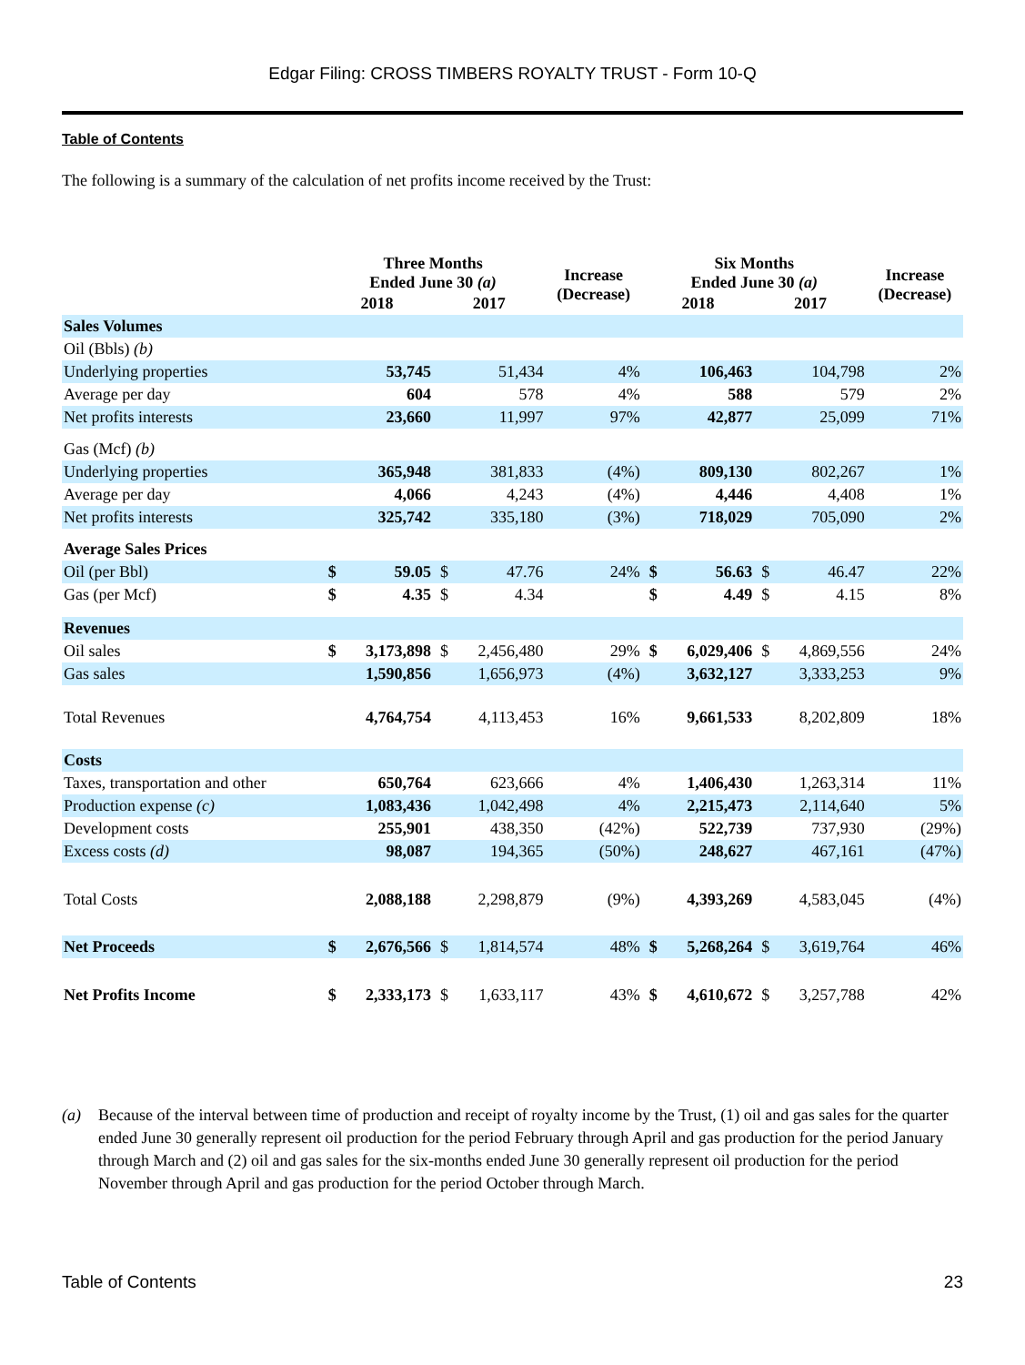Edgar Filing: CROSS TIMBERS ROYALTY TRUST - Form 10-Q
Table of Contents
The following is a summary of the calculation of net profits income received by the Trust:
| | Three Months Ended June 30 (a) | | | | Increase (Decrease) | Six Months Ended June 30 (a) | | | | Increase (Decrease) |
| --- | --- | --- | --- | --- | --- | --- | --- | --- | --- | --- |
| | 2018 | | 2017 | | | 2018 | | 2017 | | |
| Sales Volumes | | | | | | | | | | |
| Oil (Bbls) (b) | | | | | | | | | | |
| Underlying properties | | 53,745 | | 51,434 | 4% | | 106,463 | | 104,798 | 2% |
| Average per day | | 604 | | 578 | 4% | | 588 | | 579 | 2% |
| Net profits interests | | 23,660 | | 11,997 | 97% | | 42,877 | | 25,099 | 71% |
| Gas (Mcf) (b) | | | | | | | | | | |
| Underlying properties | | 365,948 | | 381,833 | (4%) | | 809,130 | | 802,267 | 1% |
| Average per day | | 4,066 | | 4,243 | (4%) | | 4,446 | | 4,408 | 1% |
| Net profits interests | | 325,742 | | 335,180 | (3%) | | 718,029 | | 705,090 | 2% |
| Average Sales Prices | | | | | | | | | | |
| Oil (per Bbl) | $ | 59.05 | $ | 47.76 | 24% | $ | 56.63 | $ | 46.47 | 22% |
| Gas (per Mcf) | $ | 4.35 | $ | 4.34 | | $ | 4.49 | $ | 4.15 | 8% |
| Revenues | | | | | | | | | | |
| Oil sales | $ | 3,173,898 | $ | 2,456,480 | 29% | $ | 6,029,406 | $ | 4,869,556 | 24% |
| Gas sales | | 1,590,856 | | 1,656,973 | (4%) | | 3,632,127 | | 3,333,253 | 9% |
| Total Revenues | | 4,764,754 | | 4,113,453 | 16% | | 9,661,533 | | 8,202,809 | 18% |
| Costs | | | | | | | | | | |
| Taxes, transportation and other | | 650,764 | | 623,666 | 4% | | 1,406,430 | | 1,263,314 | 11% |
| Production expense (c) | | 1,083,436 | | 1,042,498 | 4% | | 2,215,473 | | 2,114,640 | 5% |
| Development costs | | 255,901 | | 438,350 | (42%) | | 522,739 | | 737,930 | (29%) |
| Excess costs (d) | | 98,087 | | 194,365 | (50%) | | 248,627 | | 467,161 | (47%) |
| Total Costs | | 2,088,188 | | 2,298,879 | (9%) | | 4,393,269 | | 4,583,045 | (4%) |
| Net Proceeds | $ | 2,676,566 | $ | 1,814,574 | 48% | $ | 5,268,264 | $ | 3,619,764 | 46% |
| Net Profits Income | $ | 2,333,173 | $ | 1,633,117 | 43% | $ | 4,610,672 | $ | 3,257,788 | 42% |
(a) Because of the interval between time of production and receipt of royalty income by the Trust, (1) oil and gas sales for the quarter ended June 30 generally represent oil production for the period February through April and gas production for the period January through March and (2) oil and gas sales for the six-months ended June 30 generally represent oil production for the period November through April and gas production for the period October through March.
Table of Contents 23